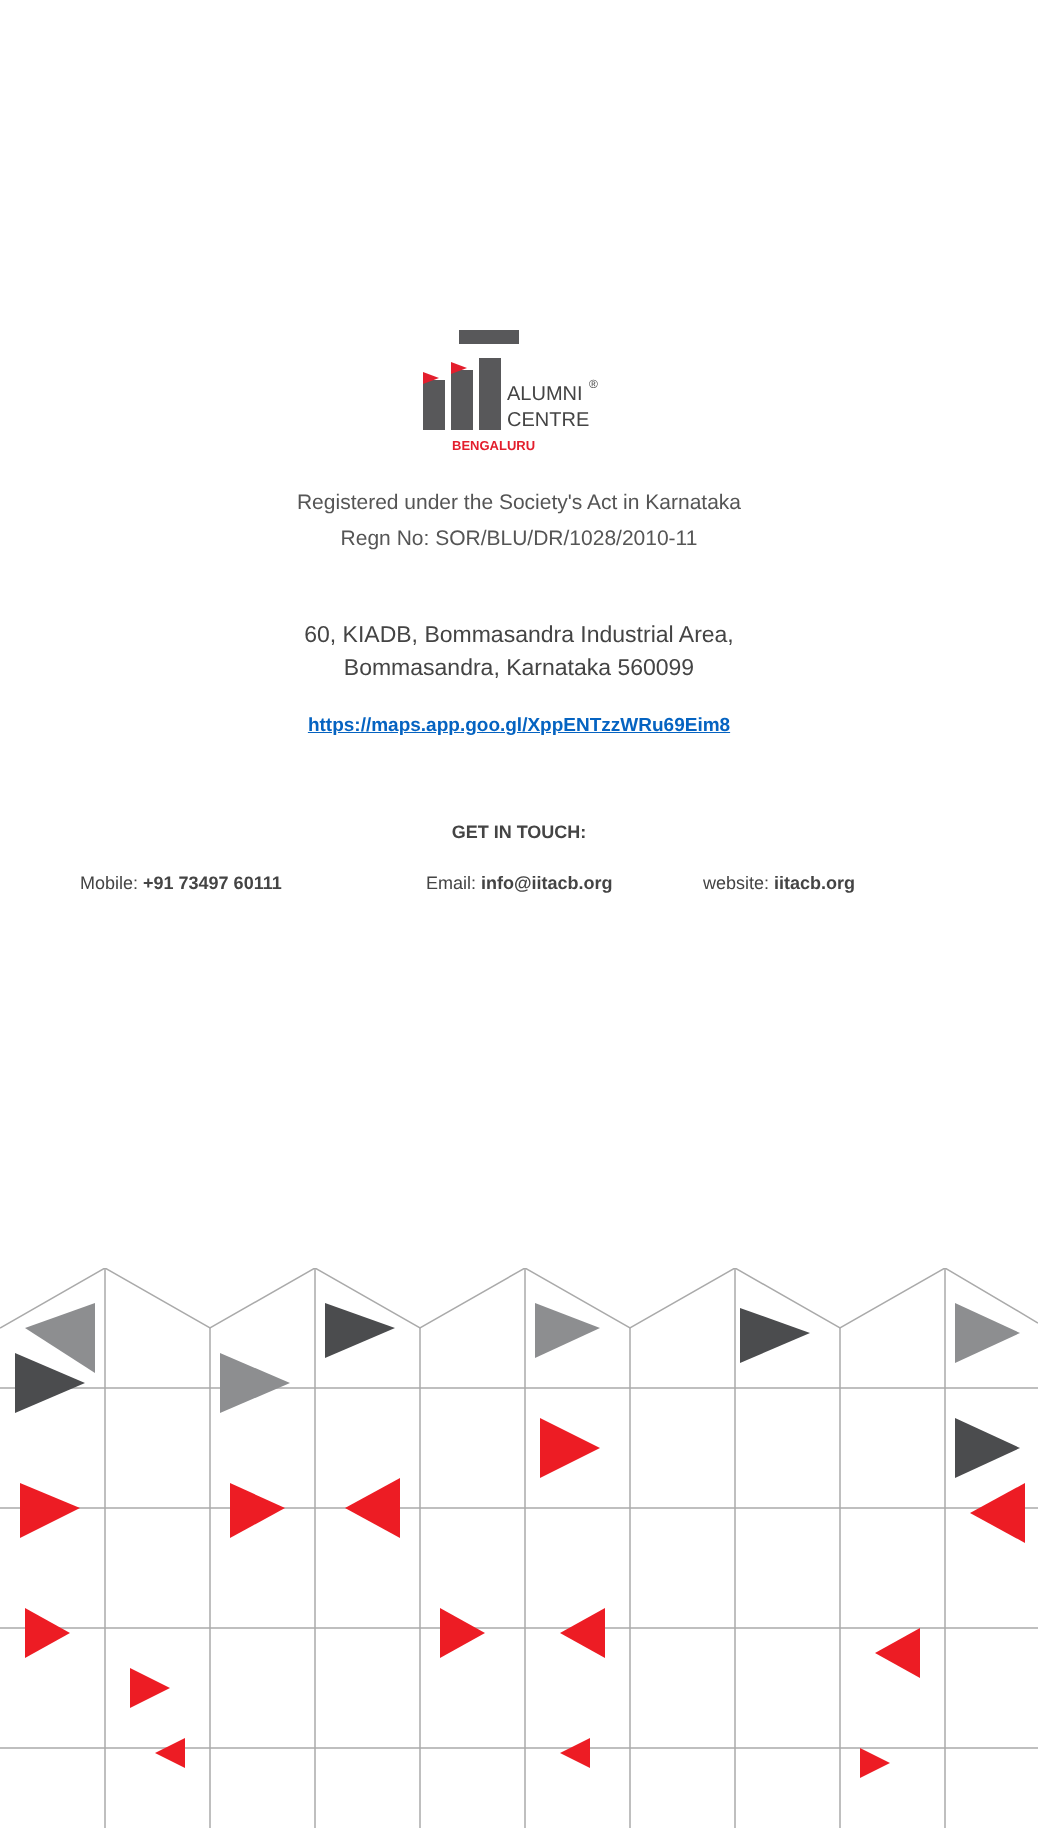ALUMNI
CENTRE
®
BENGALURU
Registered under the Society's Act in Karnataka
Regn No: SOR/BLU/DR/1028/2010-11
60, KIADB, Bommasandra Industrial Area,
Bommasandra, Karnataka 560099
https://maps.app.goo.gl/XppENTzzWRu69Eim8
GET IN TOUCH:
Mobile: +91 73497 60111 Email: info@iitacb.org website: iitacb.org